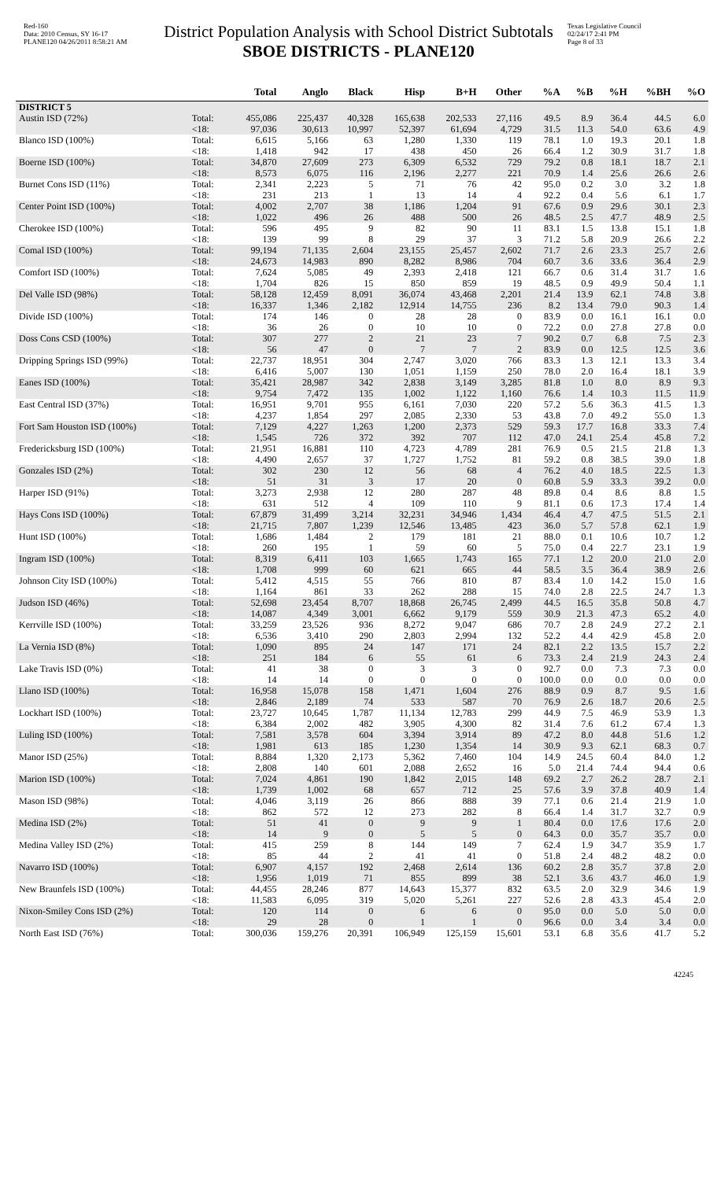Red-160
Data: 2010 Census, SY 16-17
PLANE120 04/26/2011 8:58:21 AM
District Population Analysis with School District Subtotals
SBOE DISTRICTS - PLANE120
Texas Legislative Council
02/24/17 2:41 PM
Page 8 of 33
| | | Total | Anglo | Black | Hisp | B+H | Other | %A | %B | %H | %BH | %O |
| --- | --- | --- | --- | --- | --- | --- | --- | --- | --- | --- | --- | --- |
| DISTRICT 5 | | | | | | | | | | | | |
| Austin ISD (72%) | Total: | 455,086 | 225,437 | 40,328 | 165,638 | 202,533 | 27,116 | 49.5 | 8.9 | 36.4 | 44.5 | 6.0 |
| | <18: | 97,036 | 30,613 | 10,997 | 52,397 | 61,694 | 4,729 | 31.5 | 11.3 | 54.0 | 63.6 | 4.9 |
| Blanco ISD (100%) | Total: | 6,615 | 5,166 | 63 | 1,280 | 1,330 | 119 | 78.1 | 1.0 | 19.3 | 20.1 | 1.8 |
| | <18: | 1,418 | 942 | 17 | 438 | 450 | 26 | 66.4 | 1.2 | 30.9 | 31.7 | 1.8 |
| Boerne ISD (100%) | Total: | 34,870 | 27,609 | 273 | 6,309 | 6,532 | 729 | 79.2 | 0.8 | 18.1 | 18.7 | 2.1 |
| | <18: | 8,573 | 6,075 | 116 | 2,196 | 2,277 | 221 | 70.9 | 1.4 | 25.6 | 26.6 | 2.6 |
| Burnet Cons ISD (11%) | Total: | 2,341 | 2,223 | 5 | 71 | 76 | 42 | 95.0 | 0.2 | 3.0 | 3.2 | 1.8 |
| | <18: | 231 | 213 | 1 | 13 | 14 | 4 | 92.2 | 0.4 | 5.6 | 6.1 | 1.7 |
| Center Point ISD (100%) | Total: | 4,002 | 2,707 | 38 | 1,186 | 1,204 | 91 | 67.6 | 0.9 | 29.6 | 30.1 | 2.3 |
| | <18: | 1,022 | 496 | 26 | 488 | 500 | 26 | 48.5 | 2.5 | 47.7 | 48.9 | 2.5 |
| Cherokee ISD (100%) | Total: | 596 | 495 | 9 | 82 | 90 | 11 | 83.1 | 1.5 | 13.8 | 15.1 | 1.8 |
| | <18: | 139 | 99 | 8 | 29 | 37 | 3 | 71.2 | 5.8 | 20.9 | 26.6 | 2.2 |
| Comal ISD (100%) | Total: | 99,194 | 71,135 | 2,604 | 23,155 | 25,457 | 2,602 | 71.7 | 2.6 | 23.3 | 25.7 | 2.6 |
| | <18: | 24,673 | 14,983 | 890 | 8,282 | 8,986 | 704 | 60.7 | 3.6 | 33.6 | 36.4 | 2.9 |
| Comfort ISD (100%) | Total: | 7,624 | 5,085 | 49 | 2,393 | 2,418 | 121 | 66.7 | 0.6 | 31.4 | 31.7 | 1.6 |
| | <18: | 1,704 | 826 | 15 | 850 | 859 | 19 | 48.5 | 0.9 | 49.9 | 50.4 | 1.1 |
| Del Valle ISD (98%) | Total: | 58,128 | 12,459 | 8,091 | 36,074 | 43,468 | 2,201 | 21.4 | 13.9 | 62.1 | 74.8 | 3.8 |
| | <18: | 16,337 | 1,346 | 2,182 | 12,914 | 14,755 | 236 | 8.2 | 13.4 | 79.0 | 90.3 | 1.4 |
| Divide ISD (100%) | Total: | 174 | 146 | 0 | 28 | 28 | 0 | 83.9 | 0.0 | 16.1 | 16.1 | 0.0 |
| | <18: | 36 | 26 | 0 | 10 | 10 | 0 | 72.2 | 0.0 | 27.8 | 27.8 | 0.0 |
| Doss Cons CSD (100%) | Total: | 307 | 277 | 2 | 21 | 23 | 7 | 90.2 | 0.7 | 6.8 | 7.5 | 2.3 |
| | <18: | 56 | 47 | 0 | 7 | 7 | 2 | 83.9 | 0.0 | 12.5 | 12.5 | 3.6 |
| Dripping Springs ISD (99%) | Total: | 22,737 | 18,951 | 304 | 2,747 | 3,020 | 766 | 83.3 | 1.3 | 12.1 | 13.3 | 3.4 |
| | <18: | 6,416 | 5,007 | 130 | 1,051 | 1,159 | 250 | 78.0 | 2.0 | 16.4 | 18.1 | 3.9 |
| Eanes ISD (100%) | Total: | 35,421 | 28,987 | 342 | 2,838 | 3,149 | 3,285 | 81.8 | 1.0 | 8.0 | 8.9 | 9.3 |
| | <18: | 9,754 | 7,472 | 135 | 1,002 | 1,122 | 1,160 | 76.6 | 1.4 | 10.3 | 11.5 | 11.9 |
| East Central ISD (37%) | Total: | 16,951 | 9,701 | 955 | 6,161 | 7,030 | 220 | 57.2 | 5.6 | 36.3 | 41.5 | 1.3 |
| | <18: | 4,237 | 1,854 | 297 | 2,085 | 2,330 | 53 | 43.8 | 7.0 | 49.2 | 55.0 | 1.3 |
| Fort Sam Houston ISD (100%) | Total: | 7,129 | 4,227 | 1,263 | 1,200 | 2,373 | 529 | 59.3 | 17.7 | 16.8 | 33.3 | 7.4 |
| | <18: | 1,545 | 726 | 372 | 392 | 707 | 112 | 47.0 | 24.1 | 25.4 | 45.8 | 7.2 |
| Fredericksburg ISD (100%) | Total: | 21,951 | 16,881 | 110 | 4,723 | 4,789 | 281 | 76.9 | 0.5 | 21.5 | 21.8 | 1.3 |
| | <18: | 4,490 | 2,657 | 37 | 1,727 | 1,752 | 81 | 59.2 | 0.8 | 38.5 | 39.0 | 1.8 |
| Gonzales ISD (2%) | Total: | 302 | 230 | 12 | 56 | 68 | 4 | 76.2 | 4.0 | 18.5 | 22.5 | 1.3 |
| | <18: | 51 | 31 | 3 | 17 | 20 | 0 | 60.8 | 5.9 | 33.3 | 39.2 | 0.0 |
| Harper ISD (91%) | Total: | 3,273 | 2,938 | 12 | 280 | 287 | 48 | 89.8 | 0.4 | 8.6 | 8.8 | 1.5 |
| | <18: | 631 | 512 | 4 | 109 | 110 | 9 | 81.1 | 0.6 | 17.3 | 17.4 | 1.4 |
| Hays Cons ISD (100%) | Total: | 67,879 | 31,499 | 3,214 | 32,231 | 34,946 | 1,434 | 46.4 | 4.7 | 47.5 | 51.5 | 2.1 |
| | <18: | 21,715 | 7,807 | 1,239 | 12,546 | 13,485 | 423 | 36.0 | 5.7 | 57.8 | 62.1 | 1.9 |
| Hunt ISD (100%) | Total: | 1,686 | 1,484 | 2 | 179 | 181 | 21 | 88.0 | 0.1 | 10.6 | 10.7 | 1.2 |
| | <18: | 260 | 195 | 1 | 59 | 60 | 5 | 75.0 | 0.4 | 22.7 | 23.1 | 1.9 |
| Ingram ISD (100%) | Total: | 8,319 | 6,411 | 103 | 1,665 | 1,743 | 165 | 77.1 | 1.2 | 20.0 | 21.0 | 2.0 |
| | <18: | 1,708 | 999 | 60 | 621 | 665 | 44 | 58.5 | 3.5 | 36.4 | 38.9 | 2.6 |
| Johnson City ISD (100%) | Total: | 5,412 | 4,515 | 55 | 766 | 810 | 87 | 83.4 | 1.0 | 14.2 | 15.0 | 1.6 |
| | <18: | 1,164 | 861 | 33 | 262 | 288 | 15 | 74.0 | 2.8 | 22.5 | 24.7 | 1.3 |
| Judson ISD (46%) | Total: | 52,698 | 23,454 | 8,707 | 18,868 | 26,745 | 2,499 | 44.5 | 16.5 | 35.8 | 50.8 | 4.7 |
| | <18: | 14,087 | 4,349 | 3,001 | 6,662 | 9,179 | 559 | 30.9 | 21.3 | 47.3 | 65.2 | 4.0 |
| Kerrville ISD (100%) | Total: | 33,259 | 23,526 | 936 | 8,272 | 9,047 | 686 | 70.7 | 2.8 | 24.9 | 27.2 | 2.1 |
| | <18: | 6,536 | 3,410 | 290 | 2,803 | 2,994 | 132 | 52.2 | 4.4 | 42.9 | 45.8 | 2.0 |
| La Vernia ISD (8%) | Total: | 1,090 | 895 | 24 | 147 | 171 | 24 | 82.1 | 2.2 | 13.5 | 15.7 | 2.2 |
| | <18: | 251 | 184 | 6 | 55 | 61 | 6 | 73.3 | 2.4 | 21.9 | 24.3 | 2.4 |
| Lake Travis ISD (0%) | Total: | 41 | 38 | 0 | 3 | 3 | 0 | 92.7 | 0.0 | 7.3 | 7.3 | 0.0 |
| | <18: | 14 | 14 | 0 | 0 | 0 | 0 | 100.0 | 0.0 | 0.0 | 0.0 | 0.0 |
| Llano ISD (100%) | Total: | 16,958 | 15,078 | 158 | 1,471 | 1,604 | 276 | 88.9 | 0.9 | 8.7 | 9.5 | 1.6 |
| | <18: | 2,846 | 2,189 | 74 | 533 | 587 | 70 | 76.9 | 2.6 | 18.7 | 20.6 | 2.5 |
| Lockhart ISD (100%) | Total: | 23,727 | 10,645 | 1,787 | 11,134 | 12,783 | 299 | 44.9 | 7.5 | 46.9 | 53.9 | 1.3 |
| | <18: | 6,384 | 2,002 | 482 | 3,905 | 4,300 | 82 | 31.4 | 7.6 | 61.2 | 67.4 | 1.3 |
| Luling ISD (100%) | Total: | 7,581 | 3,578 | 604 | 3,394 | 3,914 | 89 | 47.2 | 8.0 | 44.8 | 51.6 | 1.2 |
| | <18: | 1,981 | 613 | 185 | 1,230 | 1,354 | 14 | 30.9 | 9.3 | 62.1 | 68.3 | 0.7 |
| Manor ISD (25%) | Total: | 8,884 | 1,320 | 2,173 | 5,362 | 7,460 | 104 | 14.9 | 24.5 | 60.4 | 84.0 | 1.2 |
| | <18: | 2,808 | 140 | 601 | 2,088 | 2,652 | 16 | 5.0 | 21.4 | 74.4 | 94.4 | 0.6 |
| Marion ISD (100%) | Total: | 7,024 | 4,861 | 190 | 1,842 | 2,015 | 148 | 69.2 | 2.7 | 26.2 | 28.7 | 2.1 |
| | <18: | 1,739 | 1,002 | 68 | 657 | 712 | 25 | 57.6 | 3.9 | 37.8 | 40.9 | 1.4 |
| Mason ISD (98%) | Total: | 4,046 | 3,119 | 26 | 866 | 888 | 39 | 77.1 | 0.6 | 21.4 | 21.9 | 1.0 |
| | <18: | 862 | 572 | 12 | 273 | 282 | 8 | 66.4 | 1.4 | 31.7 | 32.7 | 0.9 |
| Medina ISD (2%) | Total: | 51 | 41 | 0 | 9 | 9 | 1 | 80.4 | 0.0 | 17.6 | 17.6 | 2.0 |
| | <18: | 14 | 9 | 0 | 5 | 5 | 0 | 64.3 | 0.0 | 35.7 | 35.7 | 0.0 |
| Medina Valley ISD (2%) | Total: | 415 | 259 | 8 | 144 | 149 | 7 | 62.4 | 1.9 | 34.7 | 35.9 | 1.7 |
| | <18: | 85 | 44 | 2 | 41 | 41 | 0 | 51.8 | 2.4 | 48.2 | 48.2 | 0.0 |
| Navarro ISD (100%) | Total: | 6,907 | 4,157 | 192 | 2,468 | 2,614 | 136 | 60.2 | 2.8 | 35.7 | 37.8 | 2.0 |
| | <18: | 1,956 | 1,019 | 71 | 855 | 899 | 38 | 52.1 | 3.6 | 43.7 | 46.0 | 1.9 |
| New Braunfels ISD (100%) | Total: | 44,455 | 28,246 | 877 | 14,643 | 15,377 | 832 | 63.5 | 2.0 | 32.9 | 34.6 | 1.9 |
| | <18: | 11,583 | 6,095 | 319 | 5,020 | 5,261 | 227 | 52.6 | 2.8 | 43.3 | 45.4 | 2.0 |
| Nixon-Smiley Cons ISD (2%) | Total: | 120 | 114 | 0 | 6 | 6 | 0 | 95.0 | 0.0 | 5.0 | 5.0 | 0.0 |
| | <18: | 29 | 28 | 0 | 1 | 1 | 0 | 96.6 | 0.0 | 3.4 | 3.4 | 0.0 |
| North East ISD (76%) | Total: | 300,036 | 159,276 | 20,391 | 106,949 | 125,159 | 15,601 | 53.1 | 6.8 | 35.6 | 41.7 | 5.2 |
42245